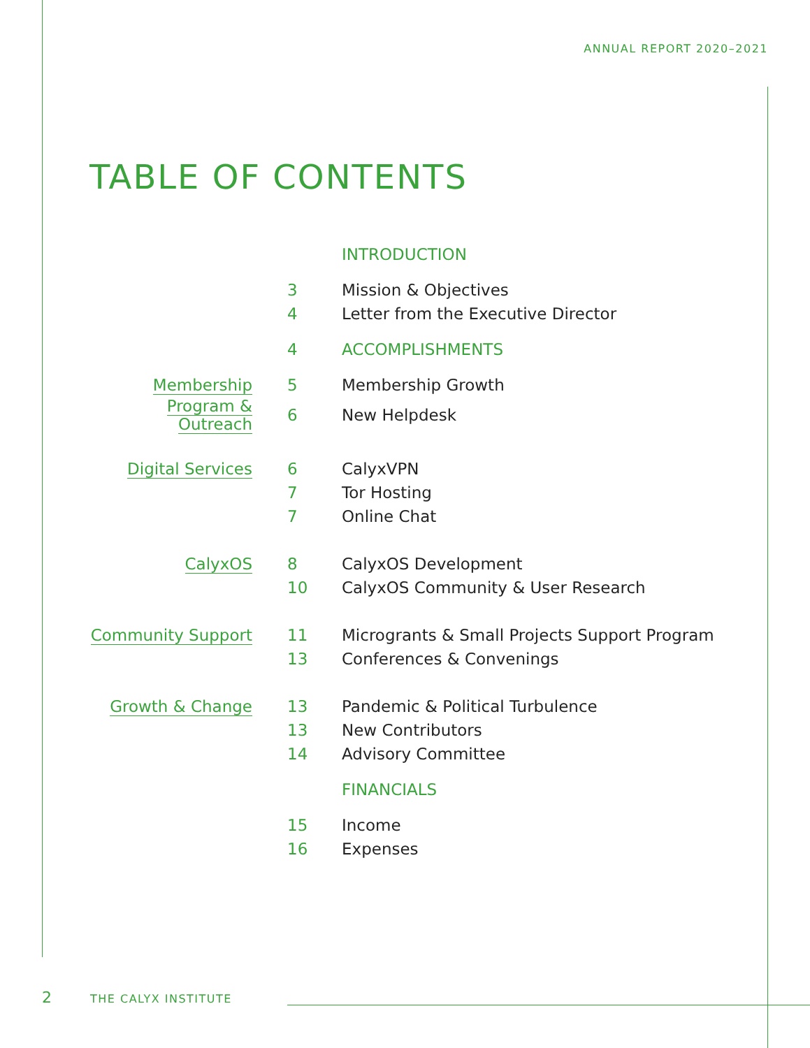ANNUAL REPORT 2020–2021
TABLE OF CONTENTS
| | | INTRODUCTION |
| | 3 | Mission & Objectives |
| | 4 | Letter from the Executive Director |
| | 4 | ACCOMPLISHMENTS |
| Membership | 5 | Membership Growth |
| Program & Outreach | 6 | New Helpdesk |
| Digital Services | 6 | CalyxVPN |
| | 7 | Tor Hosting |
| | 7 | Online Chat |
| CalyxOS | 8 | CalyxOS Development |
| | 10 | CalyxOS Community & User Research |
| Community Support | 11 | Microgrants & Small Projects Support Program |
| | 13 | Conferences & Convenings |
| Growth & Change | 13 | Pandemic & Political Turbulence |
| | 13 | New Contributors |
| | 14 | Advisory Committee |
| | | FINANCIALS |
| | 15 | Income |
| | 16 | Expenses |
2 THE CALYX INSTITUTE